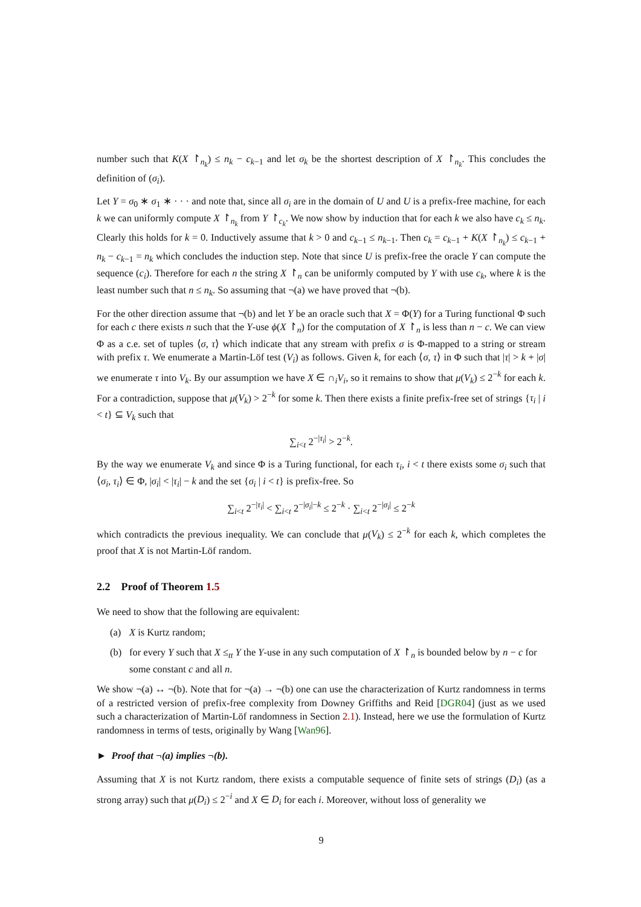number such that K(X ↾<sub>n<sub>k</sub></sub>) ≤ n<sub>k</sub> − c<sub>k−1</sub> and let σ<sub>k</sub> be the shortest description of X ↾<sub>n<sub>k</sub></sub>. This concludes the definition of (σ<sub>i</sub>).
Let Y = σ<sub>0</sub> ∗ σ<sub>1</sub> ∗ · · · and note that, since all σ<sub>i</sub> are in the domain of U and U is a prefix-free machine, for each k we can uniformly compute X ↾<sub>n<sub>k</sub></sub> from Y ↾<sub>c<sub>k</sub></sub>. We now show by induction that for each k we also have c<sub>k</sub> ≤ n<sub>k</sub>. Clearly this holds for k = 0. Inductively assume that k > 0 and c<sub>k−1</sub> ≤ n<sub>k−1</sub>. Then c<sub>k</sub> = c<sub>k−1</sub> + K(X ↾<sub>n<sub>k</sub></sub>) ≤ c<sub>k−1</sub> + n<sub>k</sub> − c<sub>k−1</sub> = n<sub>k</sub> which concludes the induction step. Note that since U is prefix-free the oracle Y can compute the sequence (c<sub>i</sub>). Therefore for each n the string X ↾<sub>n</sub> can be uniformly computed by Y with use c<sub>k</sub>, where k is the least number such that n ≤ n<sub>k</sub>. So assuming that ¬(a) we have proved that ¬(b).
For the other direction assume that ¬(b) and let Y be an oracle such that X = Φ(Y) for a Turing functional Φ such for each c there exists n such that the Y-use ϕ(X ↾<sub>n</sub>) for the computation of X ↾<sub>n</sub> is less than n − c. We can view Φ as a c.e. set of tuples ⟨σ, τ⟩ which indicate that any stream with prefix σ is Φ-mapped to a string or stream with prefix τ. We enumerate a Martin-Löf test (V<sub>i</sub>) as follows. Given k, for each ⟨σ, τ⟩ in Φ such that |τ| > k + |σ| we enumerate τ into V<sub>k</sub>. By our assumption we have X ∈ ∩<sub>i</sub>V<sub>i</sub>, so it remains to show that μ(V<sub>k</sub>) ≤ 2<sup>−k</sup> for each k. For a contradiction, suppose that μ(V<sub>k</sub>) > 2<sup>−k</sup> for some k. Then there exists a finite prefix-free set of strings {τ<sub>i</sub> | i < t} ⊆ V<sub>k</sub> such that
∑<sub>i<t</sub> 2<sup>−|τ<sub>i</sub>|</sup> > 2<sup>−k</sup>.
By the way we enumerate V<sub>k</sub> and since Φ is a Turing functional, for each τ<sub>i</sub>, i < t there exists some σ<sub>i</sub> such that ⟨σ<sub>i</sub>, τ<sub>i</sub>⟩ ∈ Φ, |σ<sub>i</sub>| < |τ<sub>i</sub>| − k and the set {σ<sub>i</sub> | i < t} is prefix-free. So
∑<sub>i<t</sub> 2<sup>−|τ<sub>i</sub>|</sup> < ∑<sub>i<t</sub> 2<sup>−|σ<sub>i</sub>|−k</sup> ≤ 2<sup>−k</sup> · ∑<sub>i<t</sub> 2<sup>−|σ<sub>i</sub>|</sup> ≤ 2<sup>−k</sup>
which contradicts the previous inequality. We can conclude that μ(V<sub>k</sub>) ≤ 2<sup>−k</sup> for each k, which completes the proof that X is not Martin-Löf random.
2.2 Proof of Theorem 1.5
We need to show that the following are equivalent:
(a) X is Kurtz random;
(b) for every Y such that X ≤<sub>tt</sub> Y the Y-use in any such computation of X ↾<sub>n</sub> is bounded below by n − c for some constant c and all n.
We show ¬(a) ↔ ¬(b). Note that for ¬(a) → ¬(b) one can use the characterization of Kurtz randomness in terms of a restricted version of prefix-free complexity from Downey Griffiths and Reid [DGR04] (just as we used such a characterization of Martin-Löf randomness in Section 2.1). Instead, here we use the formulation of Kurtz randomness in terms of tests, originally by Wang [Wan96].
► Proof that ¬(a) implies ¬(b).
Assuming that X is not Kurtz random, there exists a computable sequence of finite sets of strings (D<sub>i</sub>) (as a strong array) such that μ(D<sub>i</sub>) ≤ 2<sup>−i</sup> and X ∈ D<sub>i</sub> for each i. Moreover, without loss of generality we
9